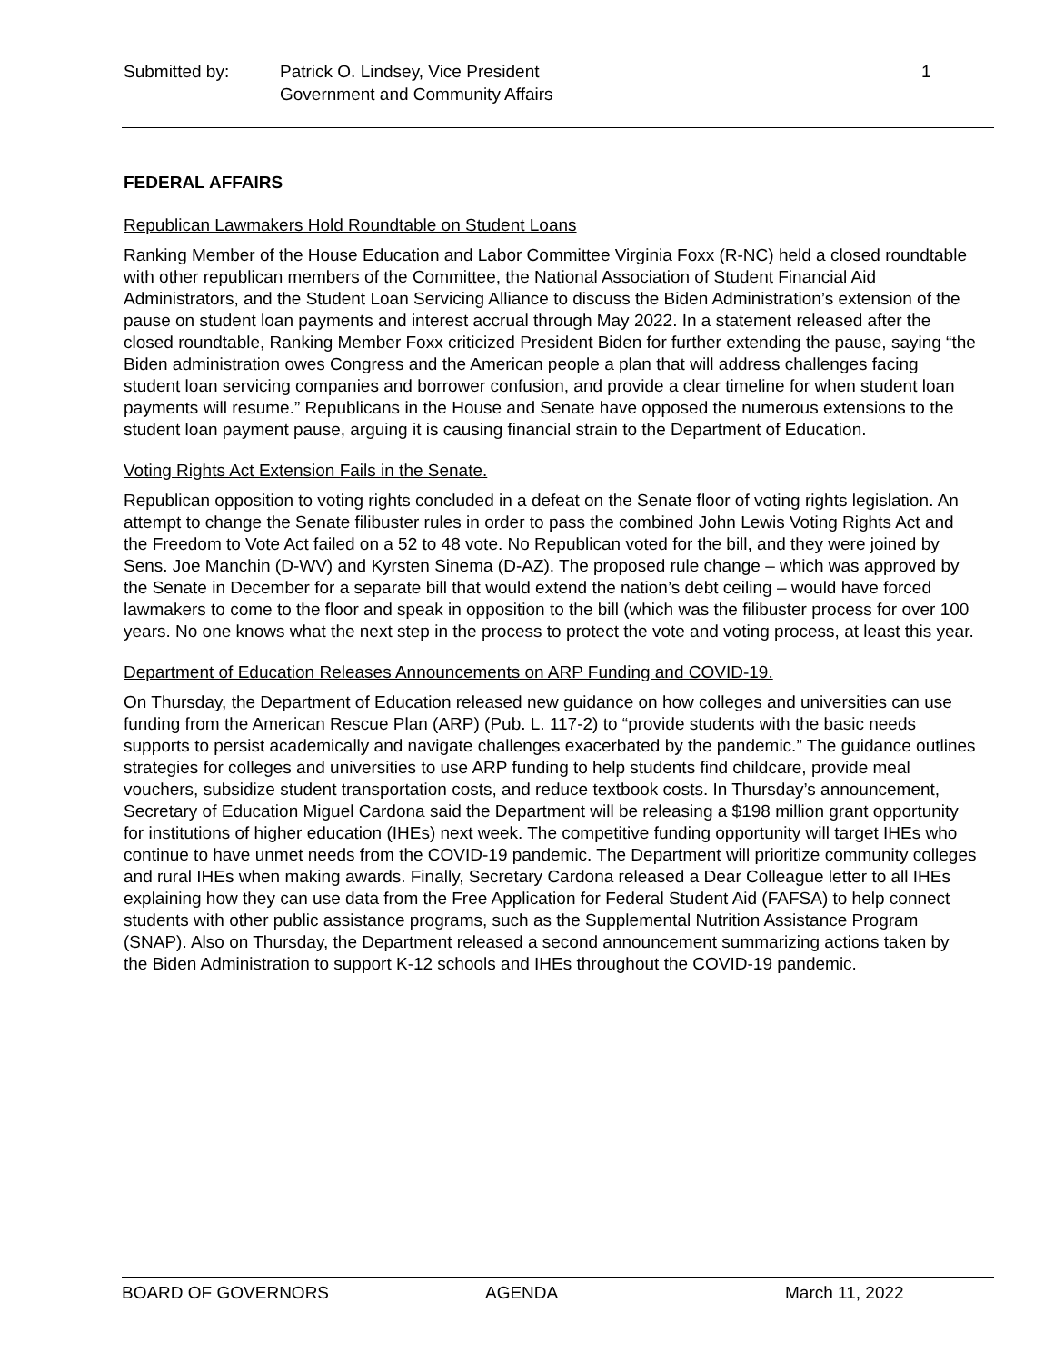Submitted by: Patrick O. Lindsey, Vice President
Government and Community Affairs
1
FEDERAL AFFAIRS
Republican Lawmakers Hold Roundtable on Student Loans
Ranking Member of the House Education and Labor Committee Virginia Foxx (R-NC) held a closed roundtable with other republican members of the Committee, the National Association of Student Financial Aid Administrators, and the Student Loan Servicing Alliance to discuss the Biden Administration’s extension of the pause on student loan payments and interest accrual through May 2022. In a statement released after the closed roundtable, Ranking Member Foxx criticized President Biden for further extending the pause, saying “the Biden administration owes Congress and the American people a plan that will address challenges facing student loan servicing companies and borrower confusion, and provide a clear timeline for when student loan payments will resume.” Republicans in the House and Senate have opposed the numerous extensions to the student loan payment pause, arguing it is causing financial strain to the Department of Education.
Voting Rights Act Extension Fails in the Senate.
Republican opposition to voting rights concluded in a defeat on the Senate floor of voting rights legislation. An attempt to change the Senate filibuster rules in order to pass the combined John Lewis Voting Rights Act and the Freedom to Vote Act failed on a 52 to 48 vote. No Republican voted for the bill, and they were joined by Sens. Joe Manchin (D-WV) and Kyrsten Sinema (D-AZ). The proposed rule change – which was approved by the Senate in December for a separate bill that would extend the nation’s debt ceiling – would have forced lawmakers to come to the floor and speak in opposition to the bill (which was the filibuster process for over 100 years. No one knows what the next step in the process to protect the vote and voting process, at least this year.
Department of Education Releases Announcements on ARP Funding and COVID-19.
On Thursday, the Department of Education released new guidance on how colleges and universities can use funding from the American Rescue Plan (ARP) (Pub. L. 117-2) to “provide students with the basic needs supports to persist academically and navigate challenges exacerbated by the pandemic.” The guidance outlines strategies for colleges and universities to use ARP funding to help students find childcare, provide meal vouchers, subsidize student transportation costs, and reduce textbook costs. In Thursday’s announcement, Secretary of Education Miguel Cardona said the Department will be releasing a $198 million grant opportunity for institutions of higher education (IHEs) next week. The competitive funding opportunity will target IHEs who continue to have unmet needs from the COVID-19 pandemic. The Department will prioritize community colleges and rural IHEs when making awards. Finally, Secretary Cardona released a Dear Colleague letter to all IHEs explaining how they can use data from the Free Application for Federal Student Aid (FAFSA) to help connect students with other public assistance programs, such as the Supplemental Nutrition Assistance Program (SNAP). Also on Thursday, the Department released a second announcement summarizing actions taken by the Biden Administration to support K-12 schools and IHEs throughout the COVID-19 pandemic.
BOARD OF GOVERNORS AGENDA March 11, 2022